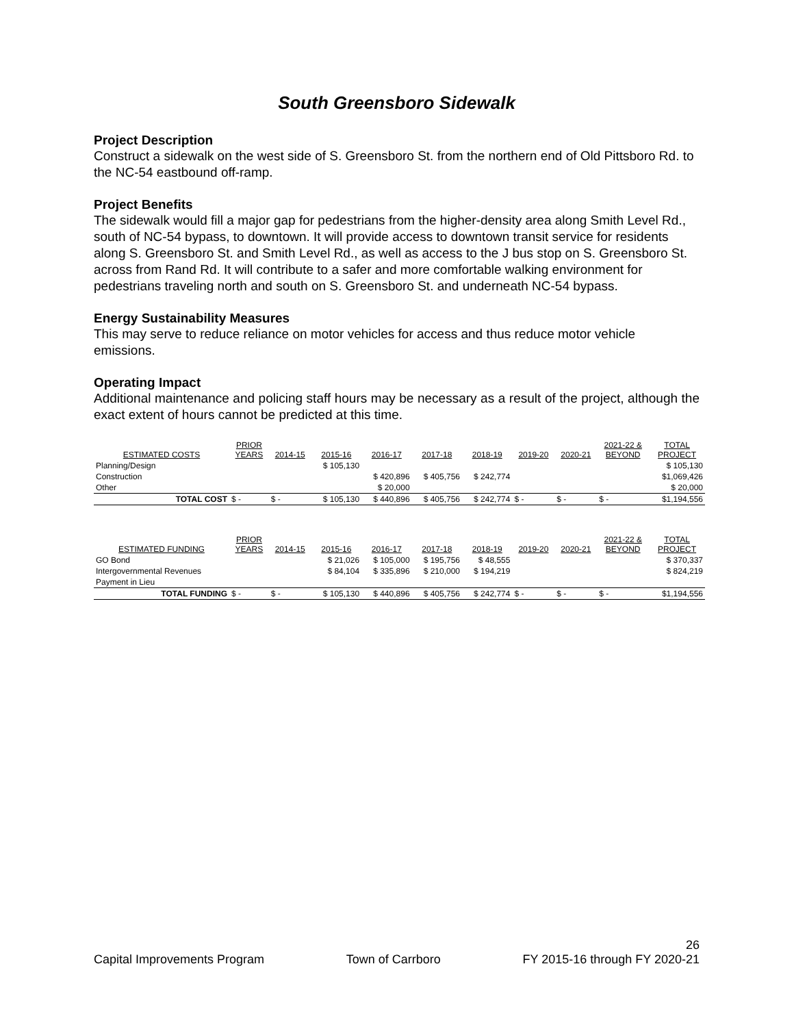South Greensboro Sidewalk
Project Description
Construct a sidewalk on the west side of S. Greensboro St. from the northern end of Old Pittsboro Rd. to the NC-54 eastbound off-ramp.
Project Benefits
The sidewalk would fill a major gap for pedestrians from the higher-density area along Smith Level Rd., south of NC-54 bypass, to downtown. It will provide access to downtown transit service for residents along S. Greensboro St. and Smith Level Rd., as well as access to the J bus stop on S. Greensboro St. across from Rand Rd. It will contribute to a safer and more comfortable walking environment for pedestrians traveling north and south on S. Greensboro St. and underneath NC-54 bypass.
Energy Sustainability Measures
This may serve to reduce reliance on motor vehicles for access and thus reduce motor vehicle emissions.
Operating Impact
Additional maintenance and policing staff hours may be necessary as a result of the project, although the exact extent of hours cannot be predicted at this time.
| ESTIMATED COSTS | PRIOR YEARS | 2014-15 | 2015-16 | 2016-17 | 2017-18 | 2018-19 | 2019-20 | 2020-21 | 2021-22 & BEYOND | TOTAL PROJECT |
| --- | --- | --- | --- | --- | --- | --- | --- | --- | --- | --- |
| Planning/Design | | | $ 105,130 | | | | | | | $ 105,130 |
| Construction | | | | $ 420,896 | $ 405,756 | $ 242,774 | | | | $1,069,426 |
| Other | | | | $ 20,000 | | | | | | $ 20,000 |
| TOTAL COST | $ - | $ - | $ 105,130 | $ 440,896 | $ 405,756 | $ 242,774 | $ - | $ - | $ - | $1,194,556 |
| ESTIMATED FUNDING | PRIOR YEARS | 2014-15 | 2015-16 | 2016-17 | 2017-18 | 2018-19 | 2019-20 | 2020-21 | 2021-22 & BEYOND | TOTAL PROJECT |
| GO Bond | | | $ 21,026 | $ 105,000 | $ 195,756 | $ 48,555 | | | | $ 370,337 |
| Intergovernmental Revenues | | | $ 84,104 | $ 335,896 | $ 210,000 | $ 194,219 | | | | $ 824,219 |
| Payment in Lieu | | | | | | | | | | |
| TOTAL FUNDING | $ - | $ - | $ 105,130 | $ 440,896 | $ 405,756 | $ 242,774 | $ - | $ - | $ - | $1,194,556 |
26
Capital Improvements Program Town of Carrboro FY 2015-16 through FY 2020-21